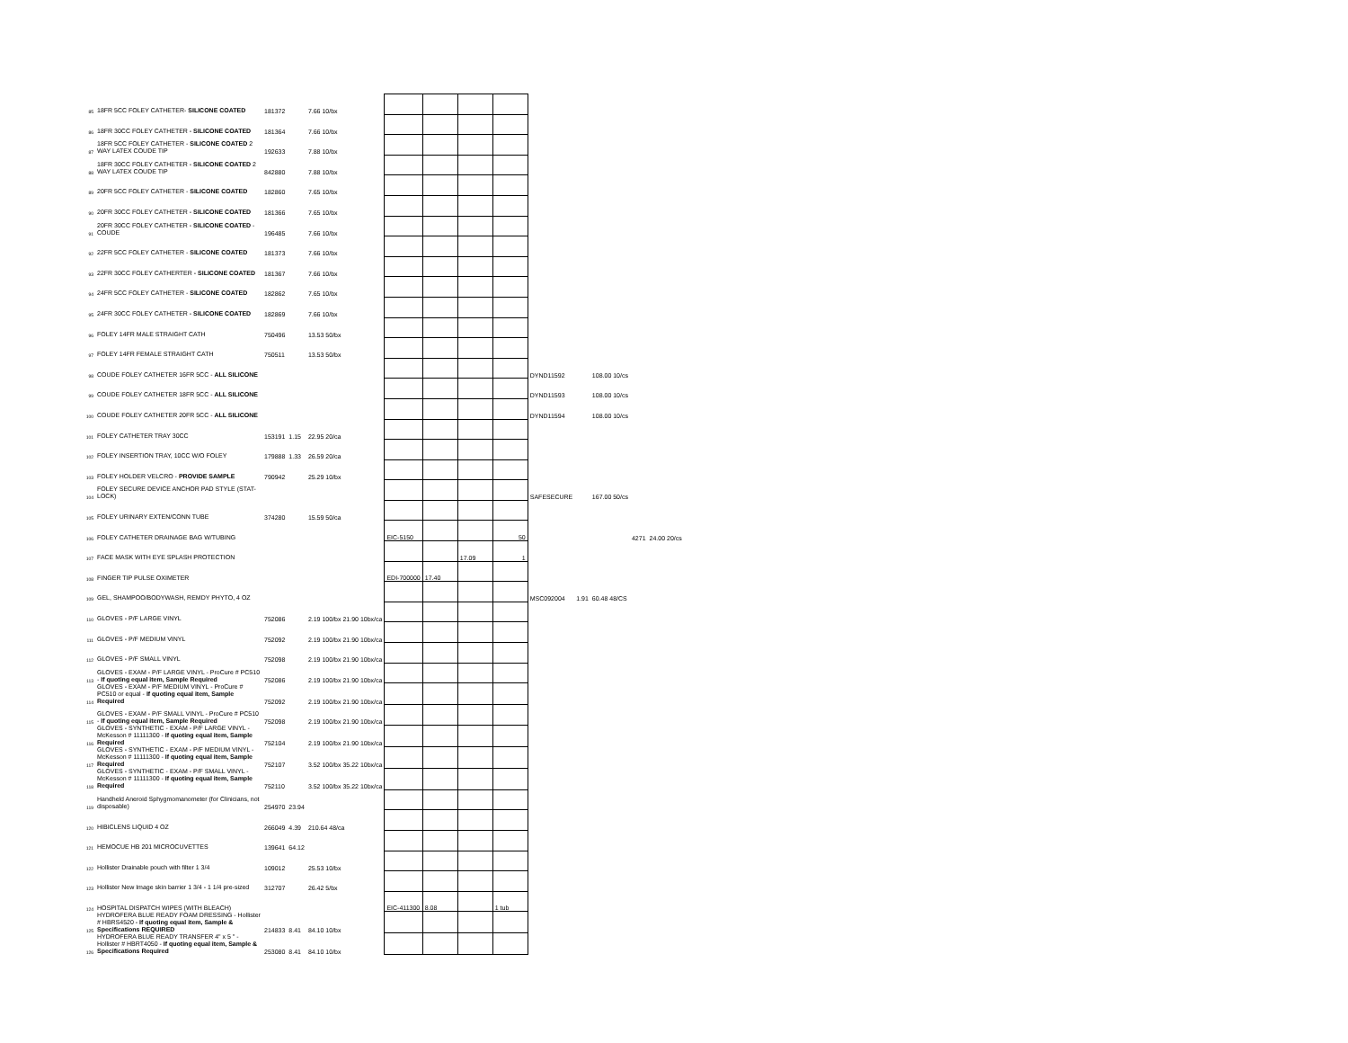| 85 | 18FR 5CC FOLEY CATHETER- SILICONE COATED | 181372 | | 7.66 10/bx | | | | | | | | | |
| 86 | 18FR 30CC FOLEY CATHETER - SILICONE COATED | 181364 | | 7.66 10/bx | | | | | | | | | |
| 87 | 18FR 5CC FOLEY CATHETER - SILICONE COATED 2 WAY LATEX COUDE TIP | 192633 | | 7.88 10/bx | | | | | | | | | |
| 88 | 18FR 30CC FOLEY CATHETER - SILICONE COATED 2 WAY LATEX COUDE TIP | 842880 | | 7.88 10/bx | | | | | | | | | |
| 89 | 20FR 5CC FOLEY CATHETER - SILICONE COATED | 182860 | | 7.65 10/bx | | | | | | | | | |
| 90 | 20FR 30CC FOLEY CATHETER - SILICONE COATED | 181366 | | 7.65 10/bx | | | | | | | | | |
| 91 | 20FR 30CC FOLEY CATHETER - SILICONE COATED - COUDE | 196485 | | 7.66 10/bx | | | | | | | | | |
| 92 | 22FR 5CC FOLEY CATHETER - SILICONE COATED | 181373 | | 7.66 10/bx | | | | | | | | | |
| 93 | 22FR 30CC FOLEY CATHERTER - SILICONE COATED | 181367 | | 7.66 10/bx | | | | | | | | | |
| 94 | 24FR 5CC FOLEY CATHETER - SILICONE COATED | 182862 | | 7.65 10/bx | | | | | | | | | |
| 95 | 24FR 30CC FOLEY CATHETER - SILICONE COATED | 182869 | | 7.66 10/bx | | | | | | | | | |
| 96 | FOLEY 14FR MALE STRAIGHT CATH | 750496 | | 13.53 50/bx | | | | | | | | | |
| 97 | FOLEY 14FR FEMALE STRAIGHT CATH | 750511 | | 13.53 50/bx | | | | | | | | | |
| 98 | COUDE FOLEY CATHETER 16FR 5CC - ALL SILICONE | | | | | | | | DYND11592 | | 108.00 10/cs | | |
| 99 | COUDE FOLEY CATHETER 18FR 5CC - ALL SILICONE | | | | | | | | DYND11593 | | 108.00 10/cs | | |
| 100 | COUDE FOLEY CATHETER 20FR 5CC - ALL SILICONE | | | | | | | | DYND11594 | | 108.00 10/cs | | |
| 101 | FOLEY CATHETER TRAY 30CC | 153191 | 1.15 | 22.95 20/ca | | | | | | | | | |
| 102 | FOLEY INSERTION TRAY, 10CC W/O FOLEY | 179888 | 1.33 | 26.59 20/ca | | | | | | | | | |
| 103 | FOLEY HOLDER VELCRO - PROVIDE SAMPLE | 790942 | | 25.29 10/bx | | | | | | | | | |
| 104 | FOLEY SECURE DEVICE ANCHOR PAD STYLE (STAT-LOCK) | | | | | | | | SAFESECURE | | 167.00 50/cs | | |
| 105 | FOLEY URINARY EXTEN/CONN TUBE | 374280 | | 15.59 50/ca | | | | | | | | | |
| 106 | FOLEY CATHETER DRAINAGE BAG W/TUBING | | | | EIC-5150 | | | 50 | | | | 4271 | 24.00 20/cs |
| 107 | FACE MASK WITH EYE SPLASH PROTECTION | | | | | | 17.09 | 1 | | | | | |
| 108 | FINGER TIP PULSE OXIMETER | | | | EDI-700000 | 17.40 | | | | | | | |
| 109 | GEL, SHAMPOO/BODYWASH, REMDY PHYTO, 4 OZ | | | | | | | | MSC092004 | 1.91 | 60.48 48/CS | | |
| 110 | GLOVES - P/F LARGE VINYL | 752086 | | 2.19 100/bx 21.90 10bx/ca | | | | | | | | | |
| 111 | GLOVES - P/F MEDIUM VINYL | 752092 | | 2.19 100/bx 21.90 10bx/ca | | | | | | | | | |
| 112 | GLOVES - P/F SMALL VINYL | 752098 | | 2.19 100/bx 21.90 10bx/ca | | | | | | | | | |
| 113 | GLOVES - EXAM - P/F LARGE VINYL - ProCure # PC510 - If quoting equal item, Sample Required | 752086 | | 2.19 100/bx 21.90 10bx/ca | | | | | | | | | |
| 114 | GLOVES - EXAM - P/F MEDIUM VINYL - ProCure # PC510 or equal - If quoting equal item, Sample Required | 752092 | | 2.19 100/bx 21.90 10bx/ca | | | | | | | | | |
| 115 | GLOVES - EXAM - P/F SMALL VINYL - ProCure # PC510 - If quoting equal item, Sample Required | 752098 | | 2.19 100/bx 21.90 10bx/ca | | | | | | | | | |
| 116 | GLOVES - SYNTHETIC - EXAM - P/F LARGE VINYL - McKesson # 11111300 - If quoting equal item, Sample Required | 752104 | | 2.19 100/bx 21.90 10bx/ca | | | | | | | | | |
| 117 | GLOVES - SYNTHETIC - EXAM - P/F MEDIUM VINYL - McKesson # 11111300 - If quoting equal item, Sample Required | 752107 | | 3.52 100/bx 35.22 10bx/ca | | | | | | | | | |
| 118 | GLOVES - SYNTHETIC - EXAM - P/F SMALL VINYL - McKesson # 11111300 - If quoting equal item, Sample Required | 752110 | | 3.52 100/bx 35.22 10bx/ca | | | | | | | | | |
| 119 | Handheld Aneroid Sphygmomanometer (for Clinicians, not disposable) | 254970 | 23.94 | | | | | | | | | | |
| 120 | HIBICLENS LIQUID 4 OZ | 266049 | 4.39 | 210.64 48/ca | | | | | | | | | |
| 121 | HEMOCUE HB 201 MICROCUVETTES | 139641 | 64.12 | | | | | | | | | | |
| 122 | Hollister Drainable pouch with filter 1 3/4 | 109012 | | 25.53 10/bx | | | | | | | | | |
| 123 | Hollister New Image skin barrier 1 3/4 - 1 1/4 pre-sized | 312707 | | 26.42 5/bx | | | | | | | | | |
| 124 | HOSPITAL DISPATCH WIPES (WITH BLEACH) | | | | EIC-411300 | 8.08 | | 1 tub | | | | | |
| 125 | HYDROFERA BLUE READY FOAM DRESSING - Hollister # HBRS4520 - If quoting equal item, Sample & Specifications REQUIRED | 214833 | 8.41 | 84.10 10/bx | | | | | | | | | |
| 126 | HYDROFERA BLUE READY TRANSFER 4" x 5 " - Hollister # HBRT4050 - If quoting equal item, Sample & Specifications Required | 253080 | 8.41 | 84.10 10/bx | | | | | | | | | |